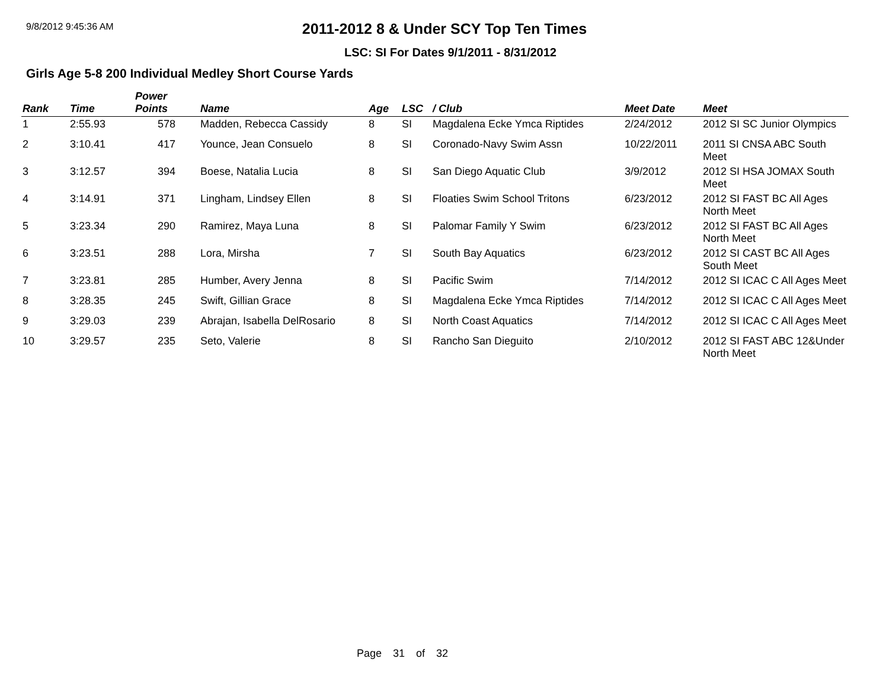9/8/2012 9:45:36 AM
2011-2012 8 & Under SCY Top Ten Times
LSC: SI For Dates 9/1/2011 - 8/31/2012
Girls Age 5-8 200 Individual Medley Short Course Yards
| Rank | Time | Power Points | Name | Age | LSC | / Club | Meet Date | Meet |
| --- | --- | --- | --- | --- | --- | --- | --- | --- |
| 1 | 2:55.93 | 578 | Madden, Rebecca Cassidy | 8 | SI | Magdalena Ecke Ymca Riptides | 2/24/2012 | 2012 SI SC Junior Olympics |
| 2 | 3:10.41 | 417 | Younce, Jean Consuelo | 8 | SI | Coronado-Navy Swim Assn | 10/22/2011 | 2011 SI CNSA ABC South Meet |
| 3 | 3:12.57 | 394 | Boese, Natalia Lucia | 8 | SI | San Diego Aquatic Club | 3/9/2012 | 2012 SI HSA JOMAX South Meet |
| 4 | 3:14.91 | 371 | Lingham, Lindsey Ellen | 8 | SI | Floaties Swim School Tritons | 6/23/2012 | 2012 SI FAST BC All Ages North Meet |
| 5 | 3:23.34 | 290 | Ramirez, Maya Luna | 8 | SI | Palomar Family Y Swim | 6/23/2012 | 2012 SI FAST BC All Ages North Meet |
| 6 | 3:23.51 | 288 | Lora, Mirsha | 7 | SI | South Bay Aquatics | 6/23/2012 | 2012 SI CAST BC All Ages South Meet |
| 7 | 3:23.81 | 285 | Humber, Avery Jenna | 8 | SI | Pacific Swim | 7/14/2012 | 2012 SI ICAC C All Ages Meet |
| 8 | 3:28.35 | 245 | Swift, Gillian Grace | 8 | SI | Magdalena Ecke Ymca Riptides | 7/14/2012 | 2012 SI ICAC C All Ages Meet |
| 9 | 3:29.03 | 239 | Abrajan, Isabella DelRosario | 8 | SI | North Coast Aquatics | 7/14/2012 | 2012 SI ICAC C All Ages Meet |
| 10 | 3:29.57 | 235 | Seto, Valerie | 8 | SI | Rancho San Dieguito | 2/10/2012 | 2012 SI FAST ABC 12&Under North Meet |
Page 31 of 32